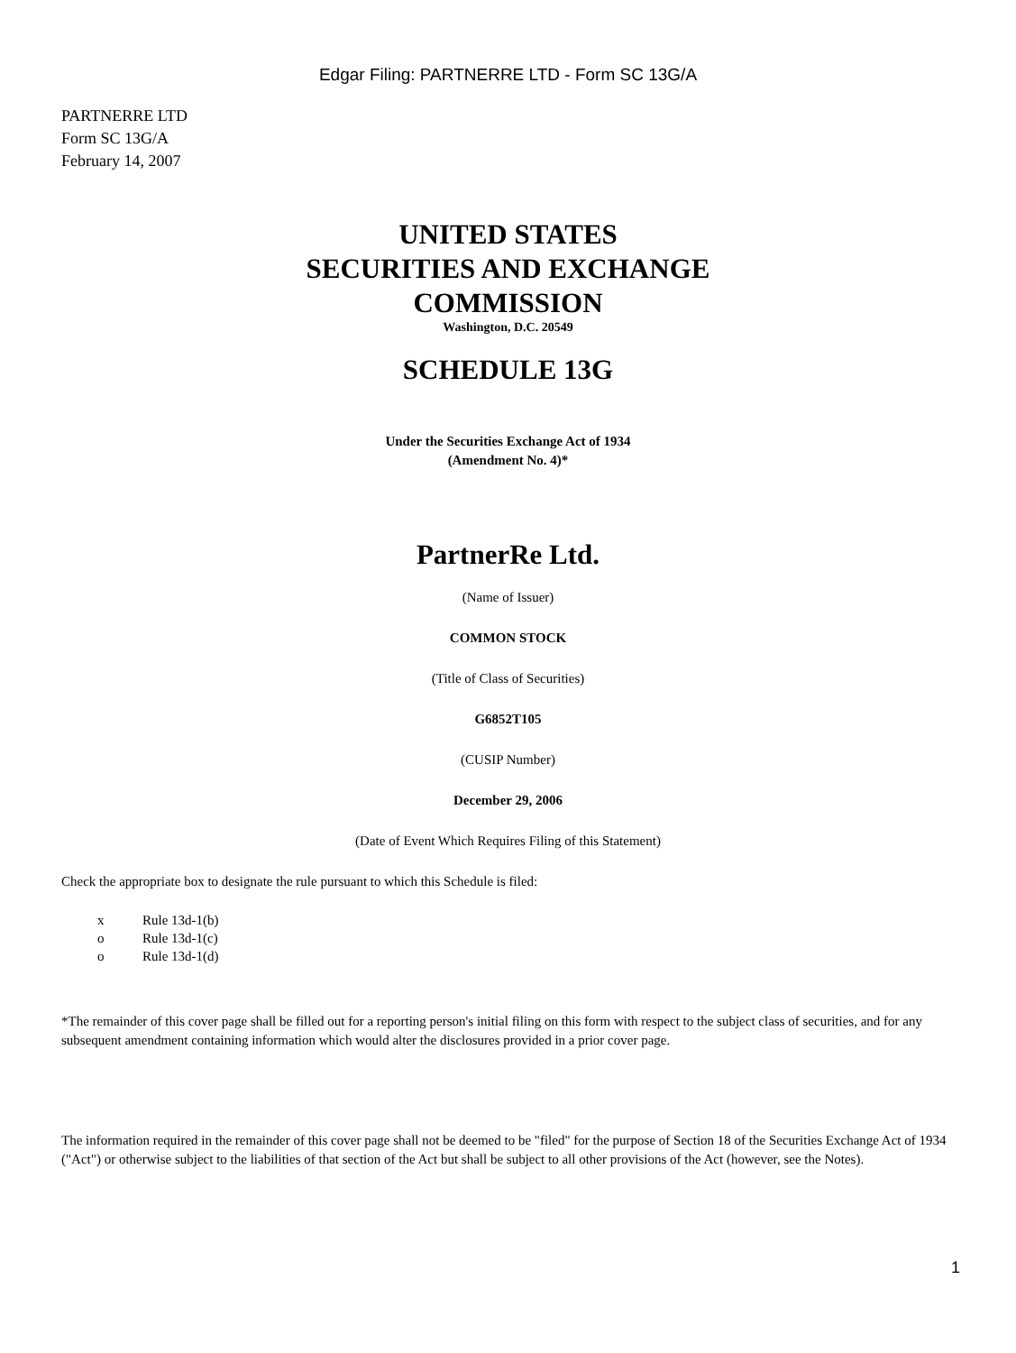Edgar Filing: PARTNERRE LTD - Form SC 13G/A
PARTNERRE LTD
Form SC 13G/A
February 14, 2007
UNITED STATES
SECURITIES AND EXCHANGE
COMMISSION
Washington, D.C. 20549
SCHEDULE 13G
Under the Securities Exchange Act of 1934
(Amendment No. 4)*
PartnerRe Ltd.
(Name of Issuer)
COMMON STOCK
(Title of Class of Securities)
G6852T105
(CUSIP Number)
December 29, 2006
(Date of Event Which Requires Filing of this Statement)
Check the appropriate box to designate the rule pursuant to which this Schedule is filed:
x Rule 13d-1(b)
o Rule 13d-1(c)
o Rule 13d-1(d)
*The remainder of this cover page shall be filled out for a reporting person's initial filing on this form with respect to the subject class of securities, and for any subsequent amendment containing information which would alter the disclosures provided in a prior cover page.
The information required in the remainder of this cover page shall not be deemed to be "filed" for the purpose of Section 18 of the Securities Exchange Act of 1934 ("Act") or otherwise subject to the liabilities of that section of the Act but shall be subject to all other provisions of the Act (however, see the Notes).
1